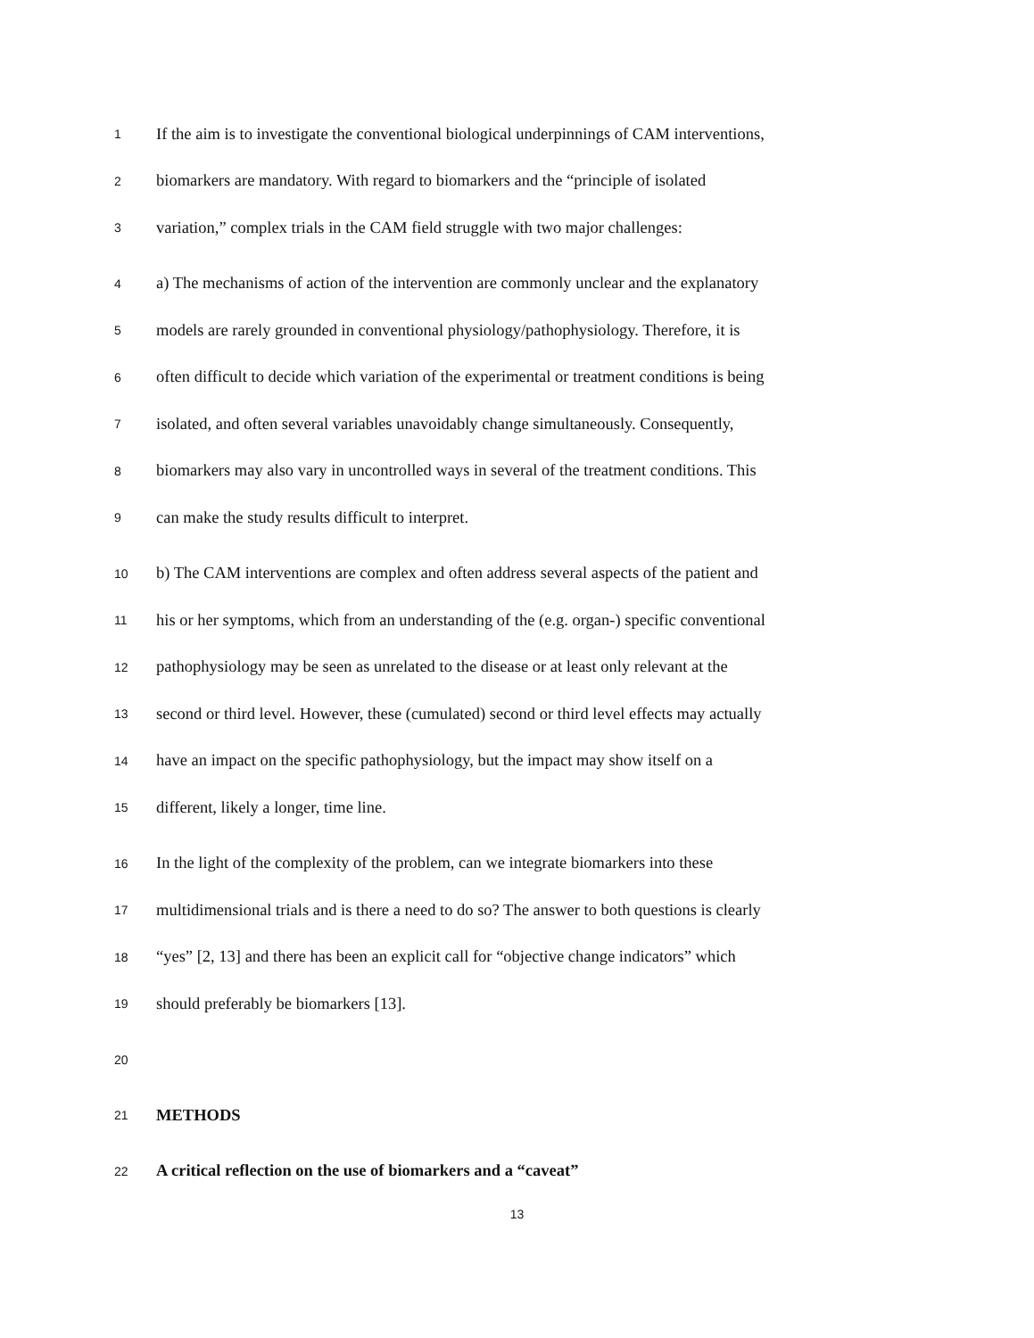1 If the aim is to investigate the conventional biological underpinnings of CAM interventions,
2 biomarkers are mandatory. With regard to biomarkers and the “principle of isolated
3 variation,” complex trials in the CAM field struggle with two major challenges:
4 a) The mechanisms of action of the intervention are commonly unclear and the explanatory
5 models are rarely grounded in conventional physiology/pathophysiology. Therefore, it is
6 often difficult to decide which variation of the experimental or treatment conditions is being
7 isolated, and often several variables unavoidably change simultaneously. Consequently,
8 biomarkers may also vary in uncontrolled ways in several of the treatment conditions. This
9 can make the study results difficult to interpret.
10 b) The CAM interventions are complex and often address several aspects of the patient and
11 his or her symptoms, which from an understanding of the (e.g. organ-) specific conventional
12 pathophysiology may be seen as unrelated to the disease or at least only relevant at the
13 second or third level. However, these (cumulated) second or third level effects may actually
14 have an impact on the specific pathophysiology, but the impact may show itself on a
15 different, likely a longer, time line.
16 In the light of the complexity of the problem, can we integrate biomarkers into these
17 multidimensional trials and is there a need to do so? The answer to both questions is clearly
18 “yes” [2, 13] and there has been an explicit call for “objective change indicators” which
19 should preferably be biomarkers [13].
20
21 METHODS
22 A critical reflection on the use of biomarkers and a “caveat”
13